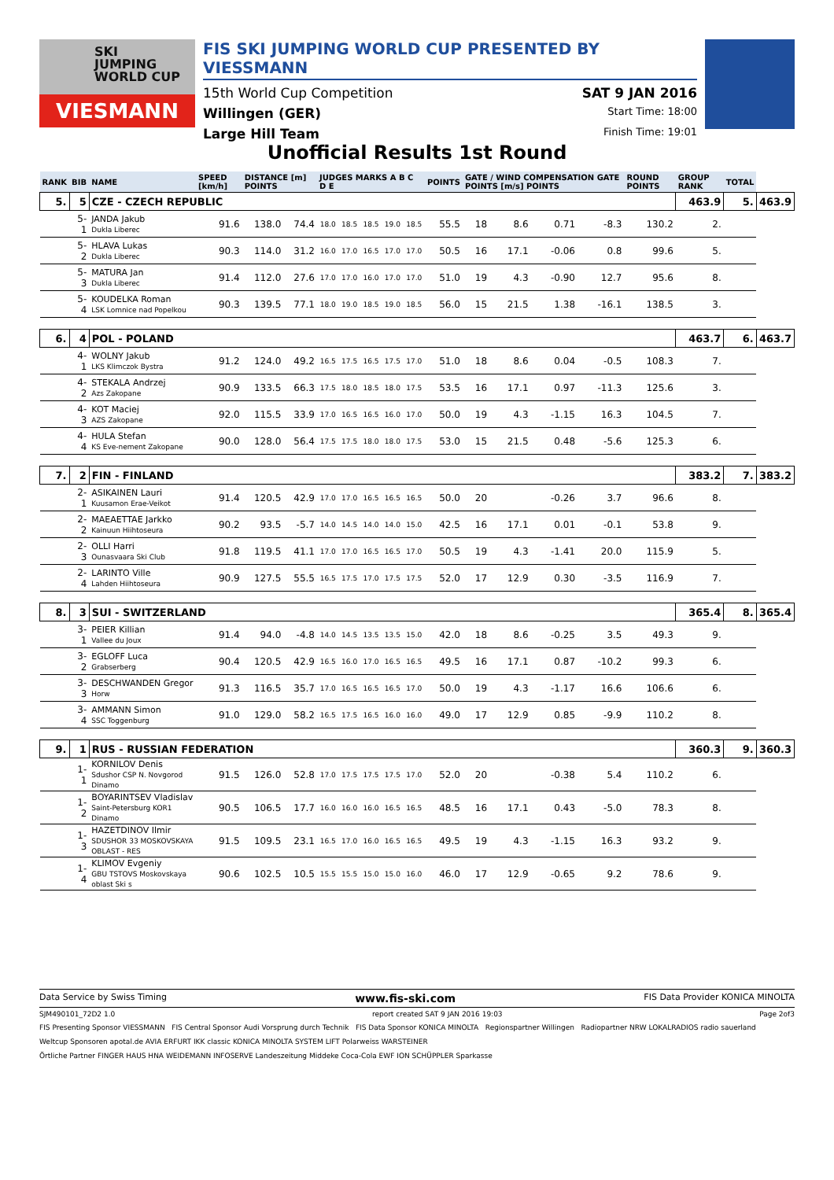SKI
JUMPING
WORLD CUP
VIESMANN
FIS SKI JUMPING WORLD CUP PRESENTED BY VIESSMANN
15th World Cup Competition SAT 9 JAN 2016
Willingen (GER) Start Time: 18:00
Large Hill Team Finish Time: 19:01
Unofficial Results 1st Round
| RANK | BIB | NAME | SPEED [km/h] | DISTANCE [m] POINTS | | JUDGES MARKS A B C D E | | | | | POINTS | GATE / WIND COMPENSATION GATE POINTS [m/s] POINTS | | | | ROUND POINTS | GROUP RANK | TOTAL | |
| --- | --- | --- | --- | --- | --- | --- | --- | --- | --- | --- | --- | --- | --- | --- | --- | --- | --- | --- | --- |
| 5. | 5 | CZE - CZECH REPUBLIC | | | | | | | | | | | | | | | 463.9 | 5. | 463.9 |
| | 5-1 | JANDA Jakub Dukla Liberec | 91.6 | 138.0 | 74.4 | 18.0 | 18.5 | 18.5 | 19.0 | 18.5 | 55.5 | 18 | 8.6 | 0.71 | -8.3 | 130.2 | 2. | | |
| | 5-2 | HLAVA Lukas Dukla Liberec | 90.3 | 114.0 | 31.2 | 16.0 | 17.0 | 16.5 | 17.0 | 17.0 | 50.5 | 16 | 17.1 | -0.06 | 0.8 | 99.6 | 5. | | |
| | 5-3 | MATURA Jan Dukla Liberec | 91.4 | 112.0 | 27.6 | 17.0 | 17.0 | 16.0 | 17.0 | 17.0 | 51.0 | 19 | 4.3 | -0.90 | 12.7 | 95.6 | 8. | | |
| | 5-4 | KOUDELKA Roman LSK Lomnice nad Popelkou | 90.3 | 139.5 | 77.1 | 18.0 | 19.0 | 18.5 | 19.0 | 18.5 | 56.0 | 15 | 21.5 | 1.38 | -16.1 | 138.5 | 3. | | |
| 6. | 4 | POL - POLAND | | | | | | | | | | | | | | | 463.7 | 6. | 463.7 |
| | 4-1 | WOLNY Jakub LKS Klimczok Bystra | 91.2 | 124.0 | 49.2 | 16.5 | 17.5 | 16.5 | 17.5 | 17.0 | 51.0 | 18 | 8.6 | 0.04 | -0.5 | 108.3 | 7. | | |
| | 4-2 | STEKALA Andrzej Azs Zakopane | 90.9 | 133.5 | 66.3 | 17.5 | 18.0 | 18.5 | 18.0 | 17.5 | 53.5 | 16 | 17.1 | 0.97 | -11.3 | 125.6 | 3. | | |
| | 4-3 | KOT Maciej AZS Zakopane | 92.0 | 115.5 | 33.9 | 17.0 | 16.5 | 16.5 | 16.0 | 17.0 | 50.0 | 19 | 4.3 | -1.15 | 16.3 | 104.5 | 7. | | |
| | 4-4 | HULA Stefan KS Eve-nement Zakopane | 90.0 | 128.0 | 56.4 | 17.5 | 17.5 | 18.0 | 18.0 | 17.5 | 53.0 | 15 | 21.5 | 0.48 | -5.6 | 125.3 | 6. | | |
| 7. | 2 | FIN - FINLAND | | | | | | | | | | | | | | | 383.2 | 7. | 383.2 |
| | 2-1 | ASIKAINEN Lauri Kuusamon Erae-Veikot | 91.4 | 120.5 | 42.9 | 17.0 | 17.0 | 16.5 | 16.5 | 16.5 | 50.0 | 20 | | -0.26 | 3.7 | 96.6 | 8. | | |
| | 2-2 | MAEAETTAE Jarkko Kainuun Hiihtoseura | 90.2 | 93.5 | -5.7 | 14.0 | 14.5 | 14.0 | 14.0 | 15.0 | 42.5 | 16 | 17.1 | 0.01 | -0.1 | 53.8 | 9. | | |
| | 2-3 | OLLI Harri Ounasvaara Ski Club | 91.8 | 119.5 | 41.1 | 17.0 | 17.0 | 16.5 | 16.5 | 17.0 | 50.5 | 19 | 4.3 | -1.41 | 20.0 | 115.9 | 5. | | |
| | 2-4 | LARINTO Ville Lahden Hiihtoseura | 90.9 | 127.5 | 55.5 | 16.5 | 17.5 | 17.0 | 17.5 | 17.5 | 52.0 | 17 | 12.9 | 0.30 | -3.5 | 116.9 | 7. | | |
| 8. | 3 | SUI - SWITZERLAND | | | | | | | | | | | | | | | 365.4 | 8. | 365.4 |
| | 3-1 | PEIER Killian Vallee du Joux | 91.4 | 94.0 | -4.8 | 14.0 | 14.5 | 13.5 | 13.5 | 15.0 | 42.0 | 18 | 8.6 | -0.25 | 3.5 | 49.3 | 9. | | |
| | 3-2 | EGLOFF Luca Grabserberg | 90.4 | 120.5 | 42.9 | 16.5 | 16.0 | 17.0 | 16.5 | 16.5 | 49.5 | 16 | 17.1 | 0.87 | -10.2 | 99.3 | 6. | | |
| | 3-3 | DESCHWANDEN Gregor Horw | 91.3 | 116.5 | 35.7 | 17.0 | 16.5 | 16.5 | 16.5 | 17.0 | 50.0 | 19 | 4.3 | -1.17 | 16.6 | 106.6 | 6. | | |
| | 3-4 | AMMANN Simon SSC Toggenburg | 91.0 | 129.0 | 58.2 | 16.5 | 17.5 | 16.5 | 16.0 | 16.0 | 49.0 | 17 | 12.9 | 0.85 | -9.9 | 110.2 | 8. | | |
| 9. | 1 | RUS - RUSSIAN FEDERATION | | | | | | | | | | | | | | | 360.3 | 9. | 360.3 |
| | 1-1 | KORNILOV Denis Sdushor CSP N. Novgorod Dinamo | 91.5 | 126.0 | 52.8 | 17.0 | 17.5 | 17.5 | 17.5 | 17.0 | 52.0 | 20 | | -0.38 | 5.4 | 110.2 | 6. | | |
| | 1-2 | BOYARINTSEV Vladislav Saint-Petersburg KOR1 Dinamo | 90.5 | 106.5 | 17.7 | 16.0 | 16.0 | 16.0 | 16.5 | 16.5 | 48.5 | 16 | 17.1 | 0.43 | -5.0 | 78.3 | 8. | | |
| | 1-3 | HAZETDINOV Ilmir SDUSHOR 33 MOSKOVSKAYA OBLAST - RES | 91.5 | 109.5 | 23.1 | 16.5 | 17.0 | 16.0 | 16.5 | 16.5 | 49.5 | 19 | 4.3 | -1.15 | 16.3 | 93.2 | 9. | | |
| | 1-4 | KLIMOV Evgeniy GBU TSTOVS Moskovskaya oblast Ski s | 90.6 | 102.5 | 10.5 | 15.5 | 15.5 | 15.0 | 15.0 | 16.0 | 46.0 | 17 | 12.9 | -0.65 | 9.2 | 78.6 | 9. | | |
Data Service by Swiss Timing www.fis-ski.com FIS Data Provider KONICA MINOLTA
SJM490101_72D2 1.0 report created SAT 9 JAN 2016 19:03 Page 2of3
FIS Presenting Sponsor VIESSMANN FIS Central Sponsor Audi Vorsprung durch Technik FIS Data Sponsor KONICA MINOLTA Regionspartner Willingen Radiopartner NRW LOKALRADIOS radio sauerland
Weltcup Sponsoren apotal.de AVIA ERFURT IKK classic KONICA MINOLTA SYSTEM LIFT Polarweiss WARSTEINER
Örtliche Partner FINGER HAUS HNA WEIDEMANN INFOSERVE Landeszeitung Middeke Coca-Cola EWF ION SCHÜPPLER Sparkasse